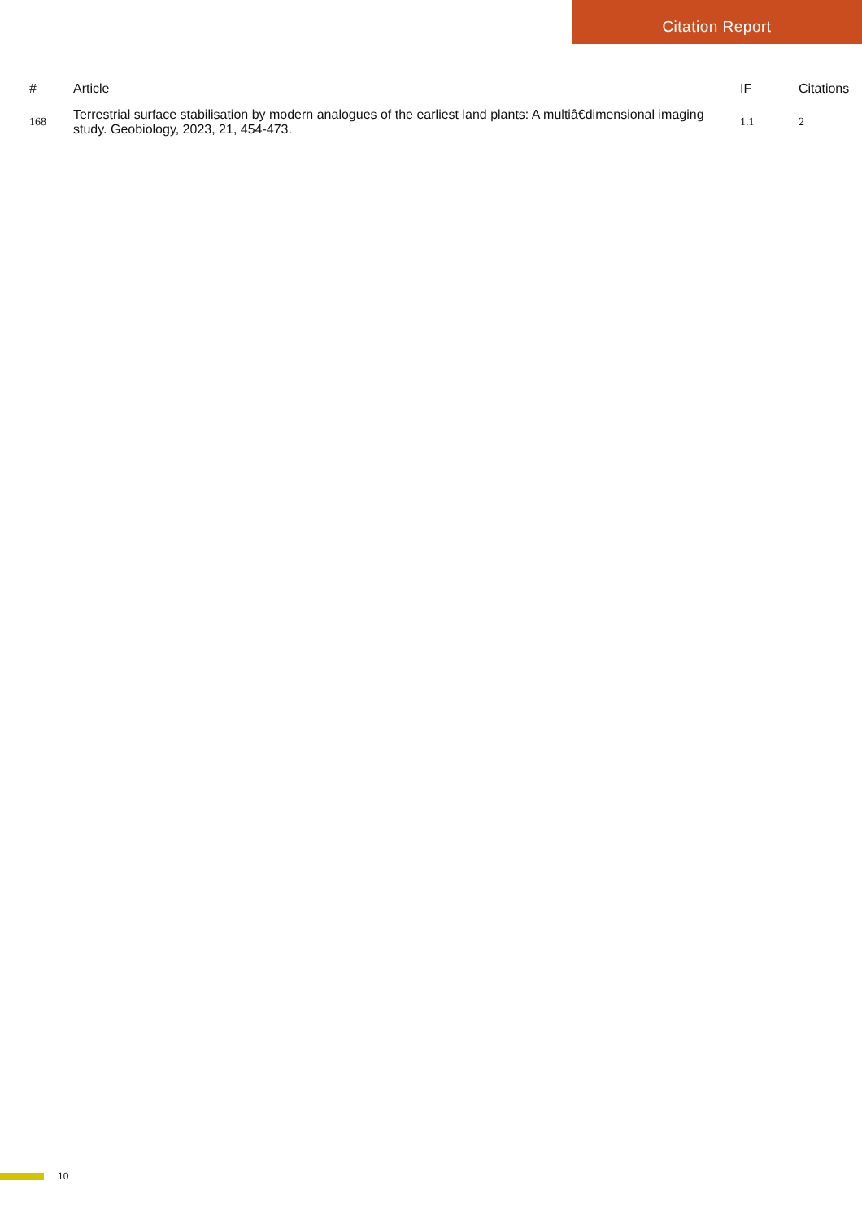Citation Report
| # | Article | IF | Citations |
| --- | --- | --- | --- |
| 168 | Terrestrial surface stabilisation by modern analogues of the earliest land plants: A multiâ€dimensional imaging study. Geobiology, 2023, 21, 454-473. | 1.1 | 2 |
10